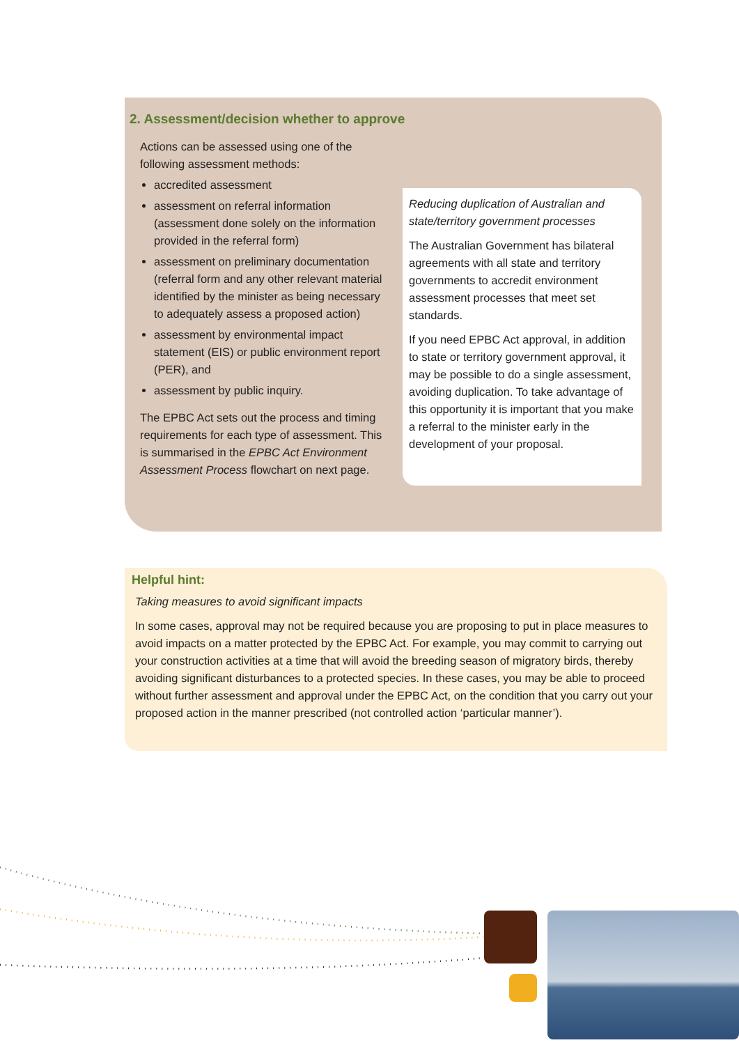2. Assessment/decision whether to approve
Actions can be assessed using one of the following assessment methods:
accredited assessment
assessment on referral information (assessment done solely on the information provided in the referral form)
assessment on preliminary documentation (referral form and any other relevant material identified by the minister as being necessary to adequately assess a proposed action)
assessment by environmental impact statement (EIS) or public environment report (PER), and
assessment by public inquiry.
The EPBC Act sets out the process and timing requirements for each type of assessment. This is summarised in the EPBC Act Environment Assessment Process flowchart on next page.
Reducing duplication of Australian and state/territory government processes
The Australian Government has bilateral agreements with all state and territory governments to accredit environment assessment processes that meet set standards.
If you need EPBC Act approval, in addition to state or territory government approval, it may be possible to do a single assessment, avoiding duplication. To take advantage of this opportunity it is important that you make a referral to the minister early in the development of your proposal.
Helpful hint:
Taking measures to avoid significant impacts
In some cases, approval may not be required because you are proposing to put in place measures to avoid impacts on a matter protected by the EPBC Act. For example, you may commit to carrying out your construction activities at a time that will avoid the breeding season of migratory birds, thereby avoiding significant disturbances to a protected species. In these cases, you may be able to proceed without further assessment and approval under the EPBC Act, on the condition that you carry out your proposed action in the manner prescribed (not controlled action ‘particular manner’).